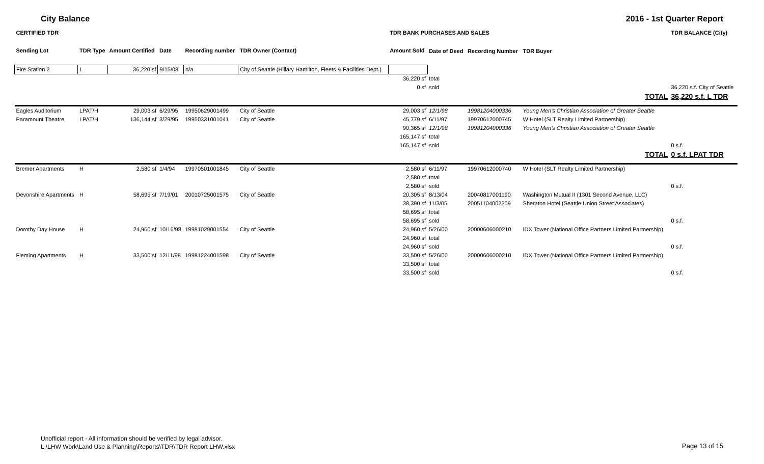City Balance 2016 - 1st Quarter Report
| CERTIFIED TDR | | | | | | TDR BANK PURCHASES AND SALES | | | | TDR BALANCE (City) |
| --- | --- | --- | --- | --- | --- | --- | --- | --- | --- | --- |
| Sending Lot | TDR Type | Amount Certified | Date | Recording number | TDR Owner (Contact) | Amount Sold | Date of Deed | Recording Number | TDR Buyer | |
| Fire Station 2 | L | 36,220 sf | 9/15/08 | n/a | City of Seattle (Hillary Hamilton, Fleets & Facilities Dept.) | | | | | |
| | | | | | | 36,220 sf | total | | | |
| | | | | | | 0 sf | sold | | | 36,220 s.f. City of Seattle |
| TOTAL | | | | | | | | | | 36,220 s.f. L TDR |
| Eagles Auditorium | LPAT/H | 29,003 sf | 6/29/95 | 19950629001499 | City of Seattle | 29,003 sf | 12/1/98 | 19981204000336 | Young Men's Christian Association of Greater Seattle | |
| Paramount Theatre | LPAT/H | 136,144 sf | 3/29/95 | 19950331001041 | City of Seattle | 45,779 sf | 6/11/97 | 19970612000745 | W Hotel (SLT Realty Limited Partnership) | |
| | | | | | | 90,365 sf | 12/1/98 | 19981204000336 | Young Men's Christian Association of Greater Seattle | |
| | | | | | | 165,147 sf | total | | | |
| | | | | | | 165,147 sf | sold | | | 0 s.f. |
| TOTAL | | | | | | | | | | 0 s.f. LPAT TDR |
| Bremer Apartments | H | 2,580 sf | 1/4/94 | 19970501001845 | City of Seattle | 2,580 sf | 6/11/97 | 19970612000740 | W Hotel (SLT Realty Limited Partnership) | |
| | | | | | | 2,580 sf | total | | | |
| | | | | | | 2,580 sf | sold | | | 0 s.f. |
| Devonshire Apartments | H | 58,695 sf | 7/19/01 | 20010725001575 | City of Seattle | 20,305 sf | 8/13/04 | 20040817001190 | Washington Mutual II (1301 Second Avenue, LLC) | |
| | | | | | | 38,390 sf | 11/3/05 | 20051104002309 | Sheraton Hotel (Seattle Union Street Associates) | |
| | | | | | | 58,695 sf | total | | | |
| | | | | | | 58,695 sf | sold | | | 0 s.f. |
| Dorothy Day House | H | 24,960 sf | 10/16/98 | 19981029001554 | City of Seattle | 24,960 sf | 5/26/00 | 20000606000210 | IDX Tower (National Office Partners Limited Partnership) | |
| | | | | | | 24,960 sf | total | | | |
| | | | | | | 24,960 sf | sold | | | 0 s.f. |
| Fleming Apartments | H | 33,500 sf | 12/11/98 | 19981224001598 | City of Seattle | 33,500 sf | 5/26/00 | 20000606000210 | IDX Tower (National Office Partners Limited Partnership) | |
| | | | | | | 33,500 sf | total | | | |
| | | | | | | 33,500 sf | sold | | | 0 s.f. |
Unofficial report - All information should be verified by legal advisor.
L:\LHW Work\Land Use & Planning\Reports\TDR\TDR Report LHW.xlsx
Page 13 of 15